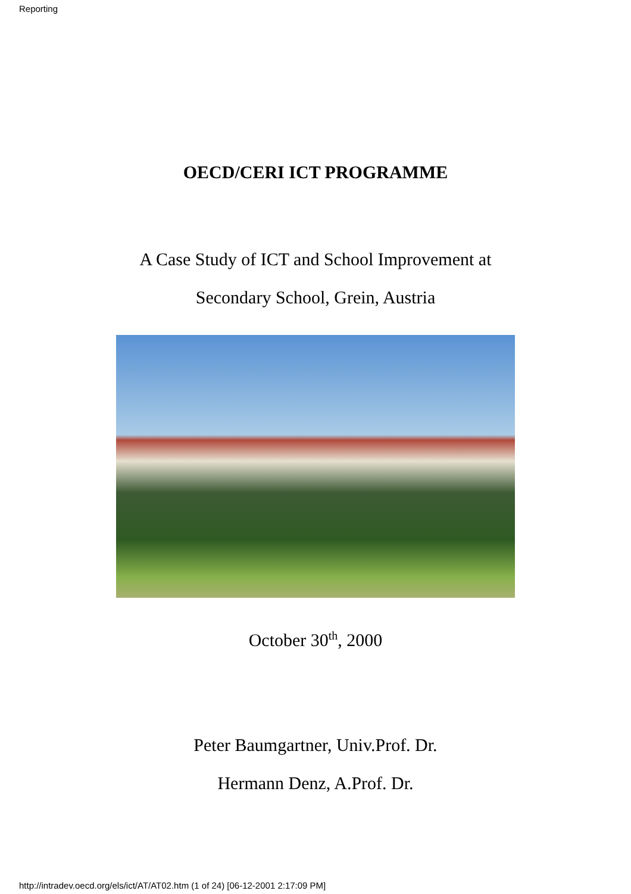Reporting
OECD/CERI ICT PROGRAMME
A Case Study of ICT and School Improvement at
Secondary School, Grein, Austria
October 30<sup>th</sup>, 2000
Peter Baumgartner, Univ.Prof. Dr.
Hermann Denz, A.Prof. Dr.
http://intradev.oecd.org/els/ict/AT/AT02.htm (1 of 24) [06-12-2001 2:17:09 PM]